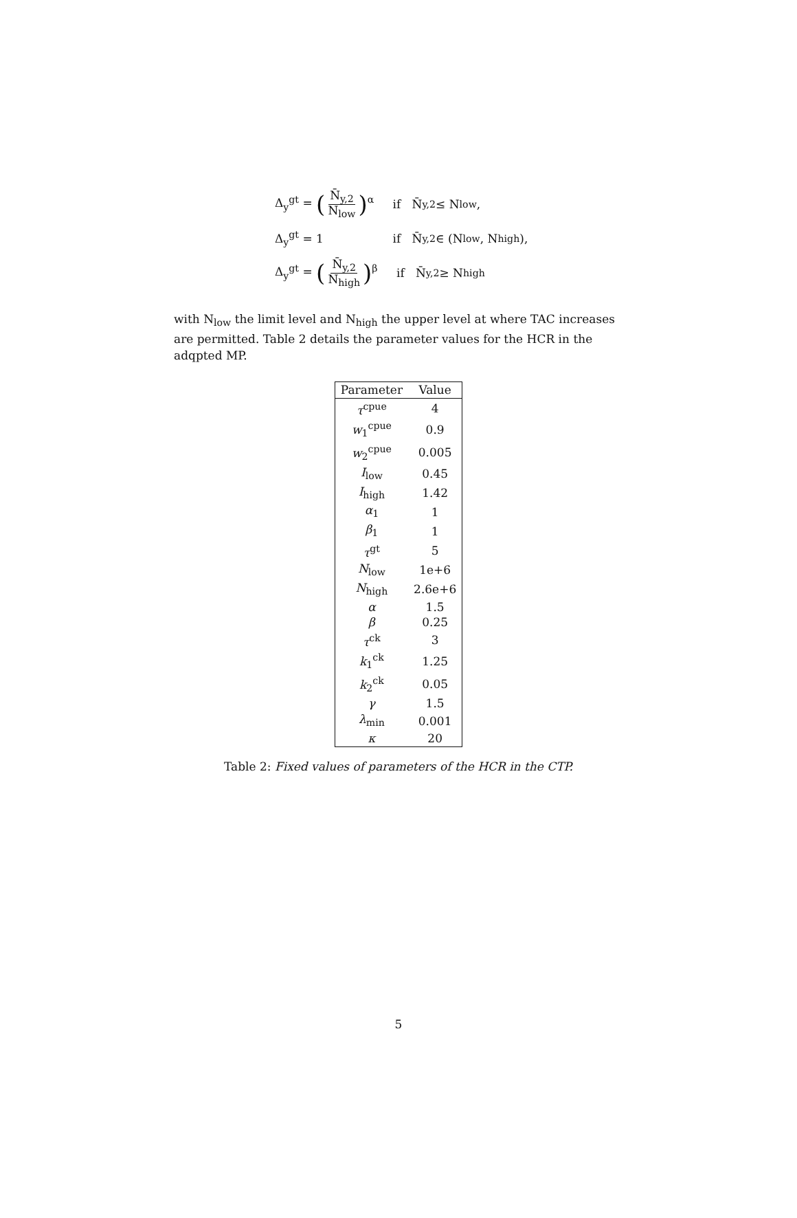Δ<sub>y</sub><sup>gt</sup> = (N̄<sub>y,2</sub> N<sub>low</sub>)<sup>α</sup> if N̄<sub>y,2</sub> ≤ N<sub>low</sub>,
Δ<sub>y</sub><sup>gt</sup> = 1 if N̄<sub>y,2</sub> ∈ (N<sub>low</sub>, N<sub>high</sub>),
Δ<sub>y</sub><sup>gt</sup> = (N̄<sub>y,2</sub> N<sub>high</sub>)<sup>β</sup> if N̄<sub>y,2</sub> ≥ N<sub>high</sub>
with N<sub>low</sub> the limit level and N<sub>high</sub> the upper level at where TAC increases are permitted. Table 2 details the parameter values for the HCR in the adqpted MP.
| Parameter | Value |
| --- | --- |
| τ<sup>cpue</sup> | 4 |
| w<sub>1</sub><sup>cpue</sup> | 0.9 |
| w<sub>2</sub><sup>cpue</sup> | 0.005 |
| I<sub>low</sub> | 0.45 |
| I<sub>high</sub> | 1.42 |
| α<sub>1</sub> | 1 |
| β<sub>1</sub> | 1 |
| τ<sup>gt</sup> | 5 |
| N<sub>low</sub> | 1e+6 |
| N<sub>high</sub> | 2.6e+6 |
| α | 1.5 |
| β | 0.25 |
| τ<sup>ck</sup> | 3 |
| k<sub>1</sub><sup>ck</sup> | 1.25 |
| k<sub>2</sub><sup>ck</sup> | 0.05 |
| γ | 1.5 |
| λ<sub>min</sub> | 0.001 |
| κ | 20 |
Table 2: Fixed values of parameters of the HCR in the CTP.
5